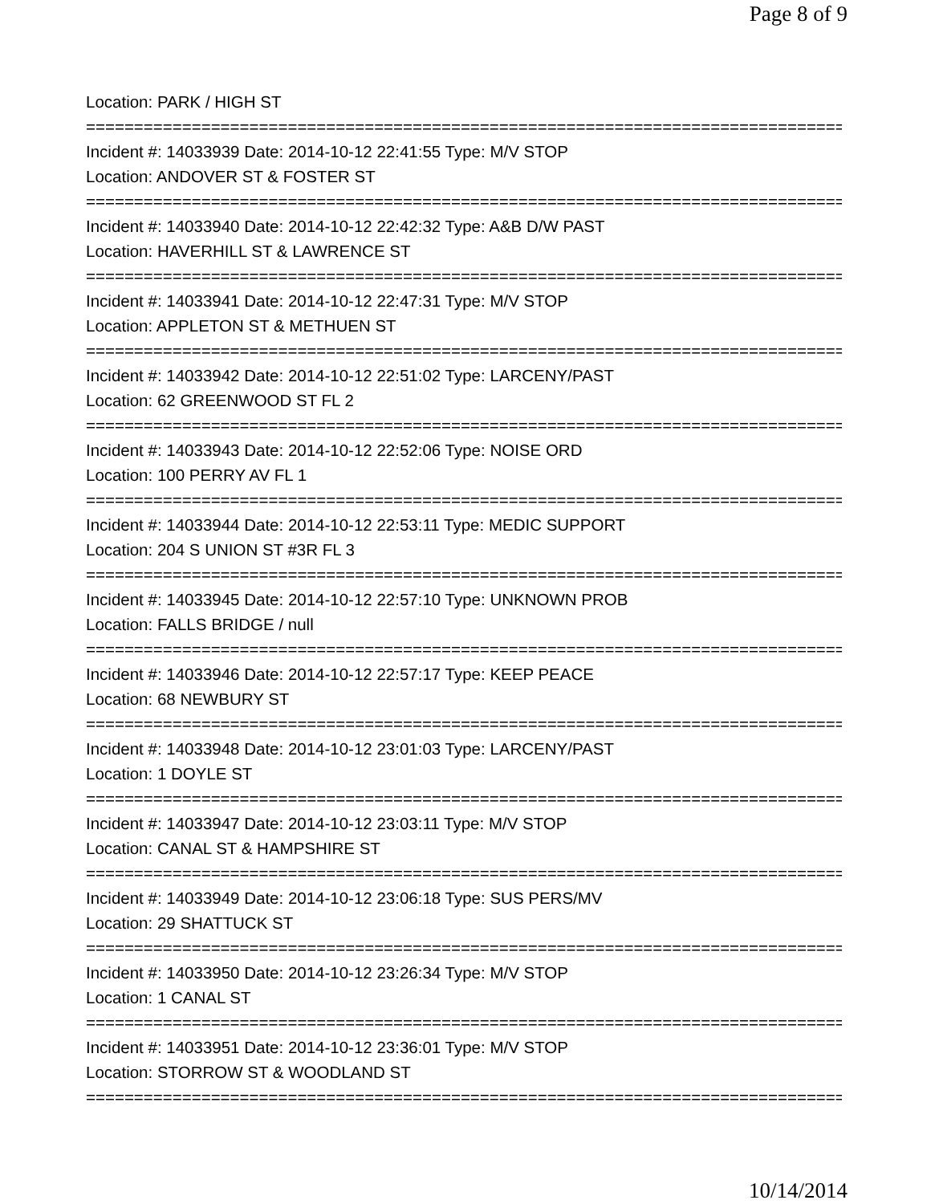Page 8 of 9
Location: PARK / HIGH ST
================================================================================
Incident #: 14033939 Date: 2014-10-12 22:41:55 Type: M/V STOP
Location: ANDOVER ST & FOSTER ST
================================================================================
Incident #: 14033940 Date: 2014-10-12 22:42:32 Type: A&B D/W PAST
Location: HAVERHILL ST & LAWRENCE ST
================================================================================
Incident #: 14033941 Date: 2014-10-12 22:47:31 Type: M/V STOP
Location: APPLETON ST & METHUEN ST
================================================================================
Incident #: 14033942 Date: 2014-10-12 22:51:02 Type: LARCENY/PAST
Location: 62 GREENWOOD ST FL 2
================================================================================
Incident #: 14033943 Date: 2014-10-12 22:52:06 Type: NOISE ORD
Location: 100 PERRY AV FL 1
================================================================================
Incident #: 14033944 Date: 2014-10-12 22:53:11 Type: MEDIC SUPPORT
Location: 204 S UNION ST #3R FL 3
================================================================================
Incident #: 14033945 Date: 2014-10-12 22:57:10 Type: UNKNOWN PROB
Location: FALLS BRIDGE / null
================================================================================
Incident #: 14033946 Date: 2014-10-12 22:57:17 Type: KEEP PEACE
Location: 68 NEWBURY ST
================================================================================
Incident #: 14033948 Date: 2014-10-12 23:01:03 Type: LARCENY/PAST
Location: 1 DOYLE ST
================================================================================
Incident #: 14033947 Date: 2014-10-12 23:03:11 Type: M/V STOP
Location: CANAL ST & HAMPSHIRE ST
================================================================================
Incident #: 14033949 Date: 2014-10-12 23:06:18 Type: SUS PERS/MV
Location: 29 SHATTUCK ST
================================================================================
Incident #: 14033950 Date: 2014-10-12 23:26:34 Type: M/V STOP
Location: 1 CANAL ST
================================================================================
Incident #: 14033951 Date: 2014-10-12 23:36:01 Type: M/V STOP
Location: STORROW ST & WOODLAND ST
================================================================================
10/14/2014